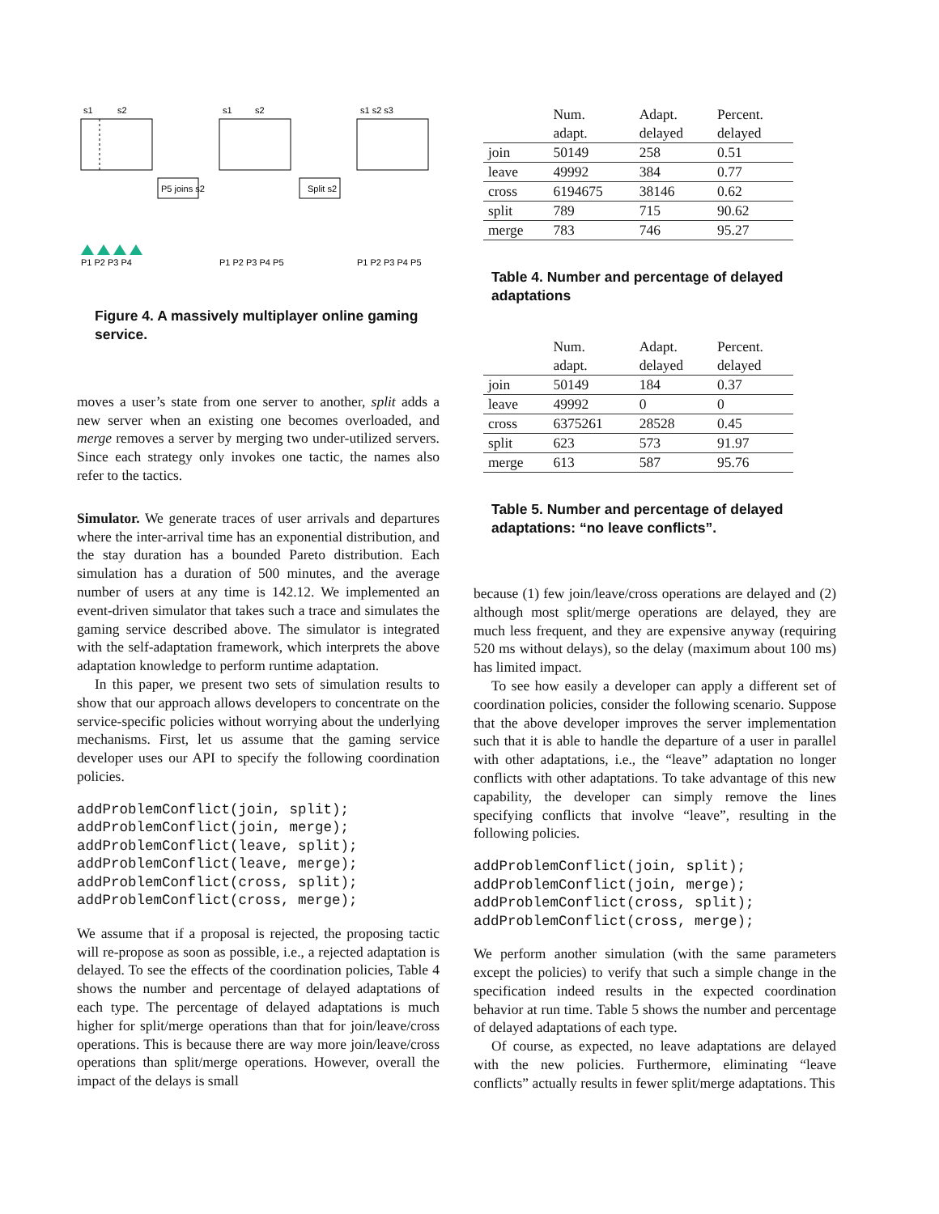s1
s2
P5 joins s2
s1
s2
Split s2
s1 s2 s3
P1 P2 P3 P4
P1 P2 P3 P4 P5
P1 P2 P3 P4 P5
Figure 4. A massively multiplayer online gaming service.
moves a user’s state from one server to another, split adds a new server when an existing one becomes overloaded, and merge removes a server by merging two under-utilized servers. Since each strategy only invokes one tactic, the names also refer to the tactics.
Simulator. We generate traces of user arrivals and departures where the inter-arrival time has an exponential distribution, and the stay duration has a bounded Pareto distribution. Each simulation has a duration of 500 minutes, and the average number of users at any time is 142.12. We implemented an event-driven simulator that takes such a trace and simulates the gaming service described above. The simulator is integrated with the self-adaptation framework, which interprets the above adaptation knowledge to perform runtime adaptation.
In this paper, we present two sets of simulation results to show that our approach allows developers to concentrate on the service-specific policies without worrying about the underlying mechanisms. First, let us assume that the gaming service developer uses our API to specify the following coordination policies.
addProblemConflict(join, split);
addProblemConflict(join, merge);
addProblemConflict(leave, split);
addProblemConflict(leave, merge);
addProblemConflict(cross, split);
addProblemConflict(cross, merge);
We assume that if a proposal is rejected, the proposing tactic will re-propose as soon as possible, i.e., a rejected adaptation is delayed. To see the effects of the coordination policies, Table 4 shows the number and percentage of delayed adaptations of each type. The percentage of delayed adaptations is much higher for split/merge operations than that for join/leave/cross operations. This is because there are way more join/leave/cross operations than split/merge operations. However, overall the impact of the delays is small
| | Num. adapt. | Adapt. delayed | Percent. delayed |
| join | 50149 | 258 | 0.51 |
| leave | 49992 | 384 | 0.77 |
| cross | 6194675 | 38146 | 0.62 |
| split | 789 | 715 | 90.62 |
| merge | 783 | 746 | 95.27 |
Table 4. Number and percentage of delayed adaptations
| | Num. adapt. | Adapt. delayed | Percent. delayed |
| join | 50149 | 184 | 0.37 |
| leave | 49992 | 0 | 0 |
| cross | 6375261 | 28528 | 0.45 |
| split | 623 | 573 | 91.97 |
| merge | 613 | 587 | 95.76 |
Table 5. Number and percentage of delayed adaptations: “no leave conflicts”.
because (1) few join/leave/cross operations are delayed and (2) although most split/merge operations are delayed, they are much less frequent, and they are expensive anyway (requiring 520 ms without delays), so the delay (maximum about 100 ms) has limited impact.
To see how easily a developer can apply a different set of coordination policies, consider the following scenario. Suppose that the above developer improves the server implementation such that it is able to handle the departure of a user in parallel with other adaptations, i.e., the “leave” adaptation no longer conflicts with other adaptations. To take advantage of this new capability, the developer can simply remove the lines specifying conflicts that involve “leave”, resulting in the following policies.
addProblemConflict(join, split);
addProblemConflict(join, merge);
addProblemConflict(cross, split);
addProblemConflict(cross, merge);
We perform another simulation (with the same parameters except the policies) to verify that such a simple change in the specification indeed results in the expected coordination behavior at run time. Table 5 shows the number and percentage of delayed adaptations of each type.
Of course, as expected, no leave adaptations are delayed with the new policies. Furthermore, eliminating “leave conflicts” actually results in fewer split/merge adaptations. This